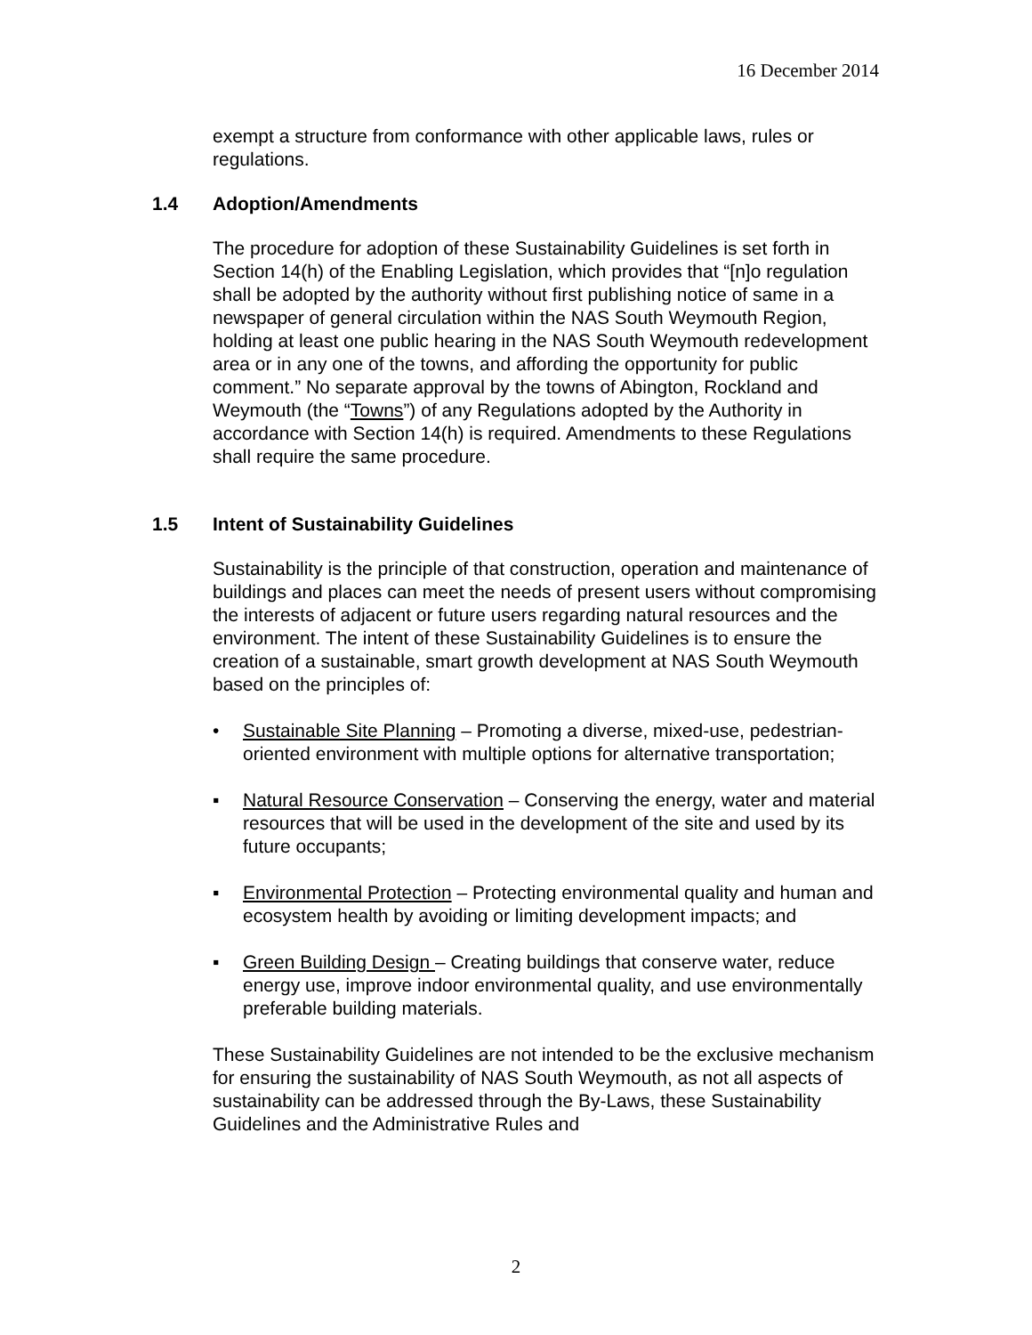16 December 2014
exempt a structure from conformance with other applicable laws, rules or regulations.
1.4 Adoption/Amendments
The procedure for adoption of these Sustainability Guidelines is set forth in Section 14(h) of the Enabling Legislation, which provides that “[n]o regulation shall be adopted by the authority without first publishing notice of same in a newspaper of general circulation within the NAS South Weymouth Region, holding at least one public hearing in the NAS South Weymouth redevelopment area or in any one of the towns, and affording the opportunity for public comment.” No separate approval by the towns of Abington, Rockland and Weymouth (the “Towns”) of any Regulations adopted by the Authority in accordance with Section 14(h) is required. Amendments to these Regulations shall require the same procedure.
1.5 Intent of Sustainability Guidelines
Sustainability is the principle of that construction, operation and maintenance of buildings and places can meet the needs of present users without compromising the interests of adjacent or future users regarding natural resources and the environment. The intent of these Sustainability Guidelines is to ensure the creation of a sustainable, smart growth development at NAS South Weymouth based on the principles of:
• Sustainable Site Planning – Promoting a diverse, mixed-use, pedestrian-oriented environment with multiple options for alternative transportation;
▪ Natural Resource Conservation – Conserving the energy, water and material resources that will be used in the development of the site and used by its future occupants;
▪ Environmental Protection – Protecting environmental quality and human and ecosystem health by avoiding or limiting development impacts; and
▪ Green Building Design – Creating buildings that conserve water, reduce energy use, improve indoor environmental quality, and use environmentally preferable building materials.
These Sustainability Guidelines are not intended to be the exclusive mechanism for ensuring the sustainability of NAS South Weymouth, as not all aspects of sustainability can be addressed through the By-Laws, these Sustainability Guidelines and the Administrative Rules and
2